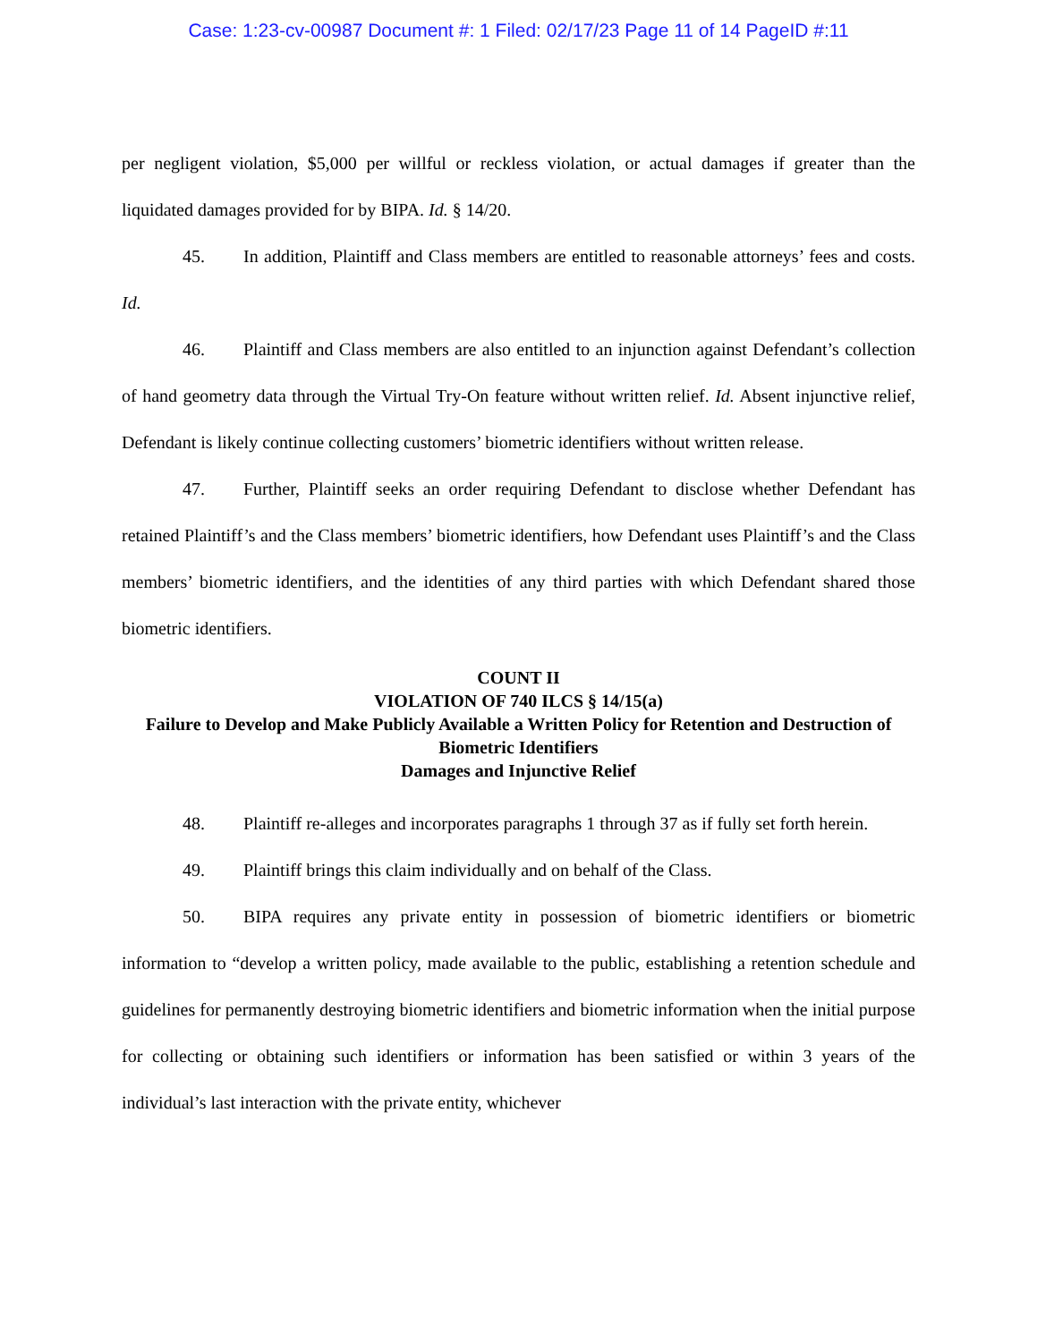Case: 1:23-cv-00987 Document #: 1 Filed: 02/17/23 Page 11 of 14 PageID #:11
per negligent violation, $5,000 per willful or reckless violation, or actual damages if greater than the liquidated damages provided for by BIPA. Id. § 14/20.
45. In addition, Plaintiff and Class members are entitled to reasonable attorneys’ fees and costs. Id.
46. Plaintiff and Class members are also entitled to an injunction against Defendant’s collection of hand geometry data through the Virtual Try-On feature without written relief. Id. Absent injunctive relief, Defendant is likely continue collecting customers’ biometric identifiers without written release.
47. Further, Plaintiff seeks an order requiring Defendant to disclose whether Defendant has retained Plaintiff’s and the Class members’ biometric identifiers, how Defendant uses Plaintiff’s and the Class members’ biometric identifiers, and the identities of any third parties with which Defendant shared those biometric identifiers.
COUNT II
VIOLATION OF 740 ILCS § 14/15(a)
Failure to Develop and Make Publicly Available a Written Policy for Retention and Destruction of Biometric Identifiers
Damages and Injunctive Relief
48. Plaintiff re-alleges and incorporates paragraphs 1 through 37 as if fully set forth herein.
49. Plaintiff brings this claim individually and on behalf of the Class.
50. BIPA requires any private entity in possession of biometric identifiers or biometric information to “develop a written policy, made available to the public, establishing a retention schedule and guidelines for permanently destroying biometric identifiers and biometric information when the initial purpose for collecting or obtaining such identifiers or information has been satisfied or within 3 years of the individual’s last interaction with the private entity, whichever